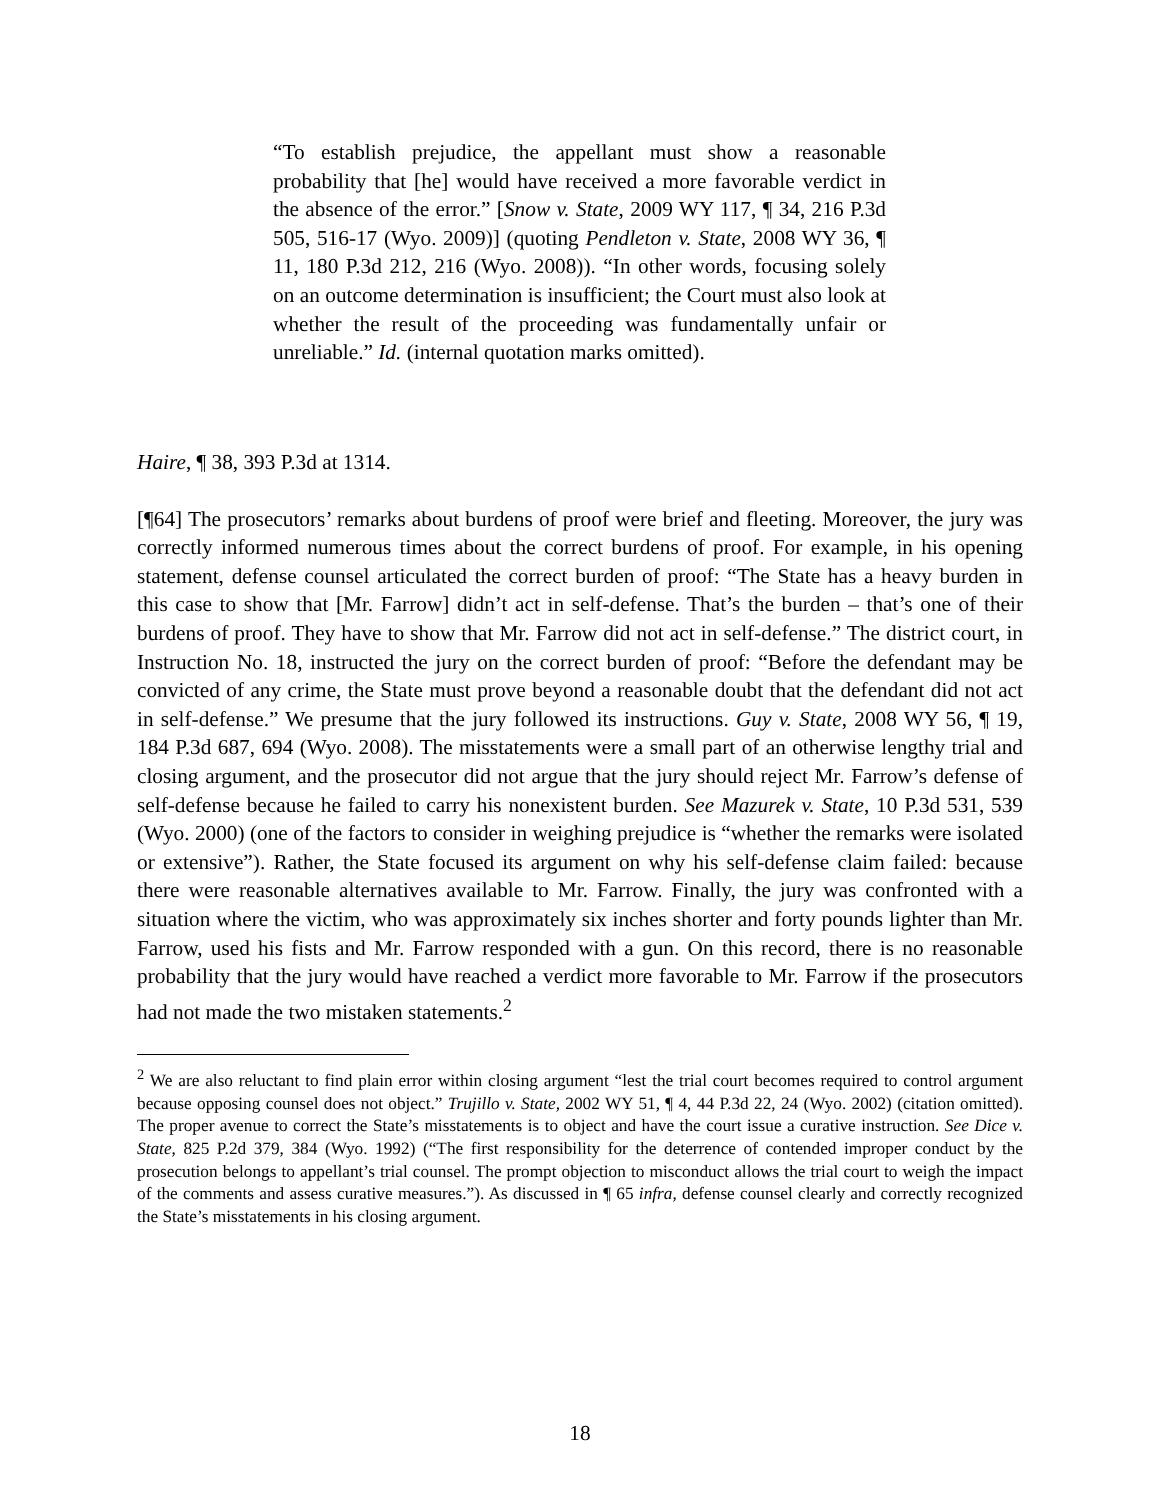“To establish prejudice, the appellant must show a reasonable probability that [he] would have received a more favorable verdict in the absence of the error.” [Snow v. State, 2009 WY 117, ¶ 34, 216 P.3d 505, 516-17 (Wyo. 2009)] (quoting Pendleton v. State, 2008 WY 36, ¶ 11, 180 P.3d 212, 216 (Wyo. 2008)). “In other words, focusing solely on an outcome determination is insufficient; the Court must also look at whether the result of the proceeding was fundamentally unfair or unreliable.” Id. (internal quotation marks omitted).
Haire, ¶ 38, 393 P.3d at 1314.
[¶64] The prosecutors’ remarks about burdens of proof were brief and fleeting. Moreover, the jury was correctly informed numerous times about the correct burdens of proof. For example, in his opening statement, defense counsel articulated the correct burden of proof: “The State has a heavy burden in this case to show that [Mr. Farrow] didn’t act in self-defense. That’s the burden – that’s one of their burdens of proof. They have to show that Mr. Farrow did not act in self-defense.” The district court, in Instruction No. 18, instructed the jury on the correct burden of proof: “Before the defendant may be convicted of any crime, the State must prove beyond a reasonable doubt that the defendant did not act in self-defense.” We presume that the jury followed its instructions. Guy v. State, 2008 WY 56, ¶ 19, 184 P.3d 687, 694 (Wyo. 2008). The misstatements were a small part of an otherwise lengthy trial and closing argument, and the prosecutor did not argue that the jury should reject Mr. Farrow’s defense of self-defense because he failed to carry his nonexistent burden. See Mazurek v. State, 10 P.3d 531, 539 (Wyo. 2000) (one of the factors to consider in weighing prejudice is “whether the remarks were isolated or extensive”). Rather, the State focused its argument on why his self-defense claim failed: because there were reasonable alternatives available to Mr. Farrow. Finally, the jury was confronted with a situation where the victim, who was approximately six inches shorter and forty pounds lighter than Mr. Farrow, used his fists and Mr. Farrow responded with a gun. On this record, there is no reasonable probability that the jury would have reached a verdict more favorable to Mr. Farrow if the prosecutors had not made the two mistaken statements.<sup>2</sup>
<sup>2</sup> We are also reluctant to find plain error within closing argument “lest the trial court becomes required to control argument because opposing counsel does not object.” Trujillo v. State, 2002 WY 51, ¶ 4, 44 P.3d 22, 24 (Wyo. 2002) (citation omitted). The proper avenue to correct the State’s misstatements is to object and have the court issue a curative instruction. See Dice v. State, 825 P.2d 379, 384 (Wyo. 1992) (“The first responsibility for the deterrence of contended improper conduct by the prosecution belongs to appellant’s trial counsel. The prompt objection to misconduct allows the trial court to weigh the impact of the comments and assess curative measures.”). As discussed in ¶ 65 infra, defense counsel clearly and correctly recognized the State’s misstatements in his closing argument.
18